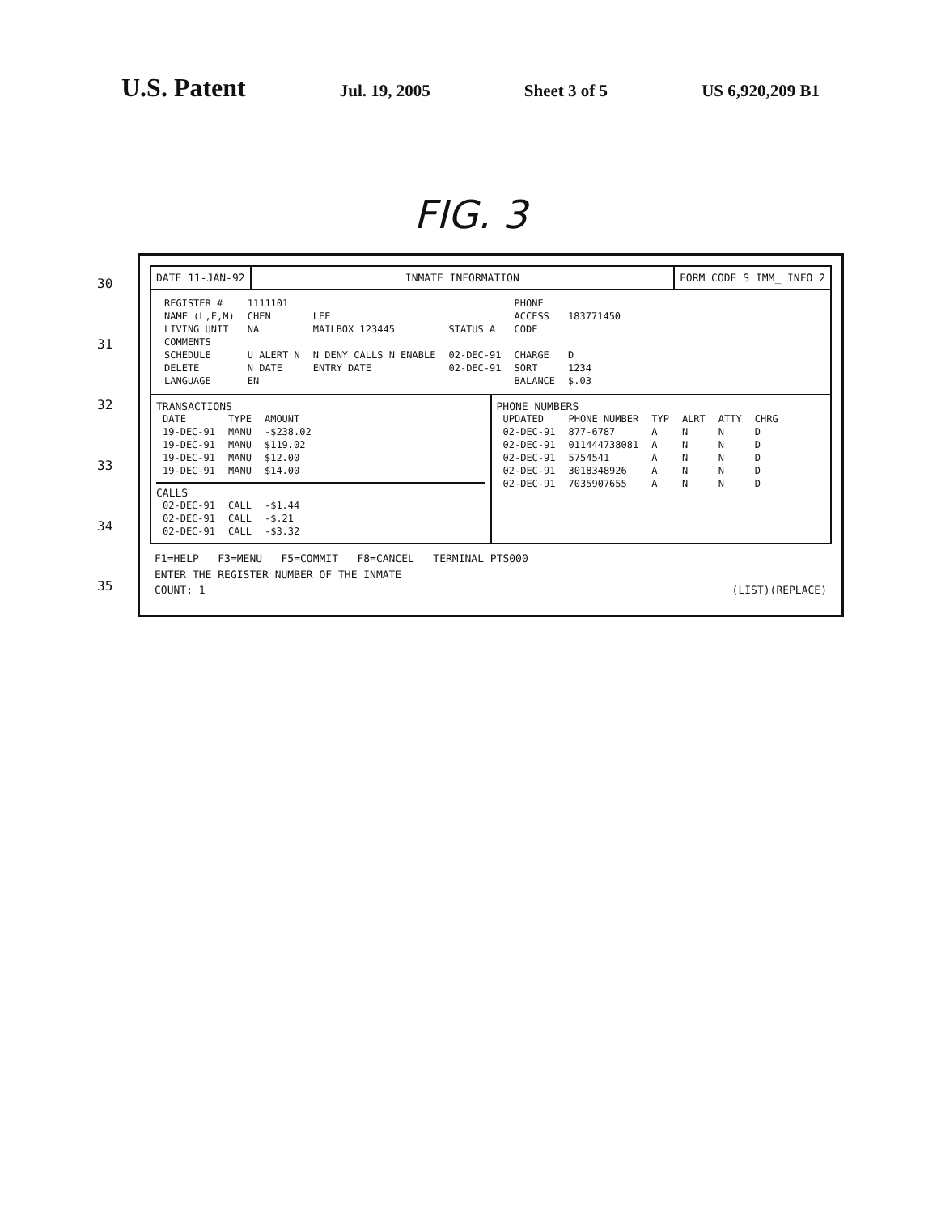U.S. Patent
Jul. 19, 2005 Sheet 3 of 5 US 6,920,209 B1
FIG. 3
30
31
32
33
34
35
DATE 11-JAN-92 INMATE INFORMATION FORM CODE S IMM_ INFO 2
| REGISTER # | 1111101 | | | PHONE | |
| NAME (L,F,M) | CHEN | LEE | | ACCESS | 183771450 |
| LIVING UNIT | NA | MAILBOX 123445 | STATUS A | CODE | |
| COMMENTS | | | | | |
| SCHEDULE | U ALERT N | N DENY CALLS N ENABLE | 02-DEC-91 | CHARGE | D |
| DELETE | N DATE | ENTRY DATE | 02-DEC-91 | SORT | 1234 |
| LANGUAGE | EN | | | BALANCE | $.03 |
TRANSACTIONS
| DATE | TYPE | AMOUNT |
| --- | --- | --- |
| 19-DEC-91 | MANU | -$238.02 |
| 19-DEC-91 | MANU | $119.02 |
| 19-DEC-91 | MANU | $12.00 |
| 19-DEC-91 | MANU | $14.00 |
CALLS
| 02-DEC-91 | CALL | -$1.44 |
| 02-DEC-91 | CALL | -$.21 |
| 02-DEC-91 | CALL | -$3.32 |
PHONE NUMBERS
| UPDATED | PHONE NUMBER | TYP | ALRT | ATTY | CHRG |
| --- | --- | --- | --- | --- | --- |
| 02-DEC-91 | 877-6787 | A | N | N | D |
| 02-DEC-91 | 011444738081 | A | N | N | D |
| 02-DEC-91 | 5754541 | A | N | N | D |
| 02-DEC-91 | 3018348926 | A | N | N | D |
| 02-DEC-91 | 7035907655 | A | N | N | D |
F1=HELP F3=MENU F5=COMMIT F8=CANCEL TERMINAL PTS000
ENTER THE REGISTER NUMBER OF THE INMATE
COUNT: 1 (LIST)(REPLACE)